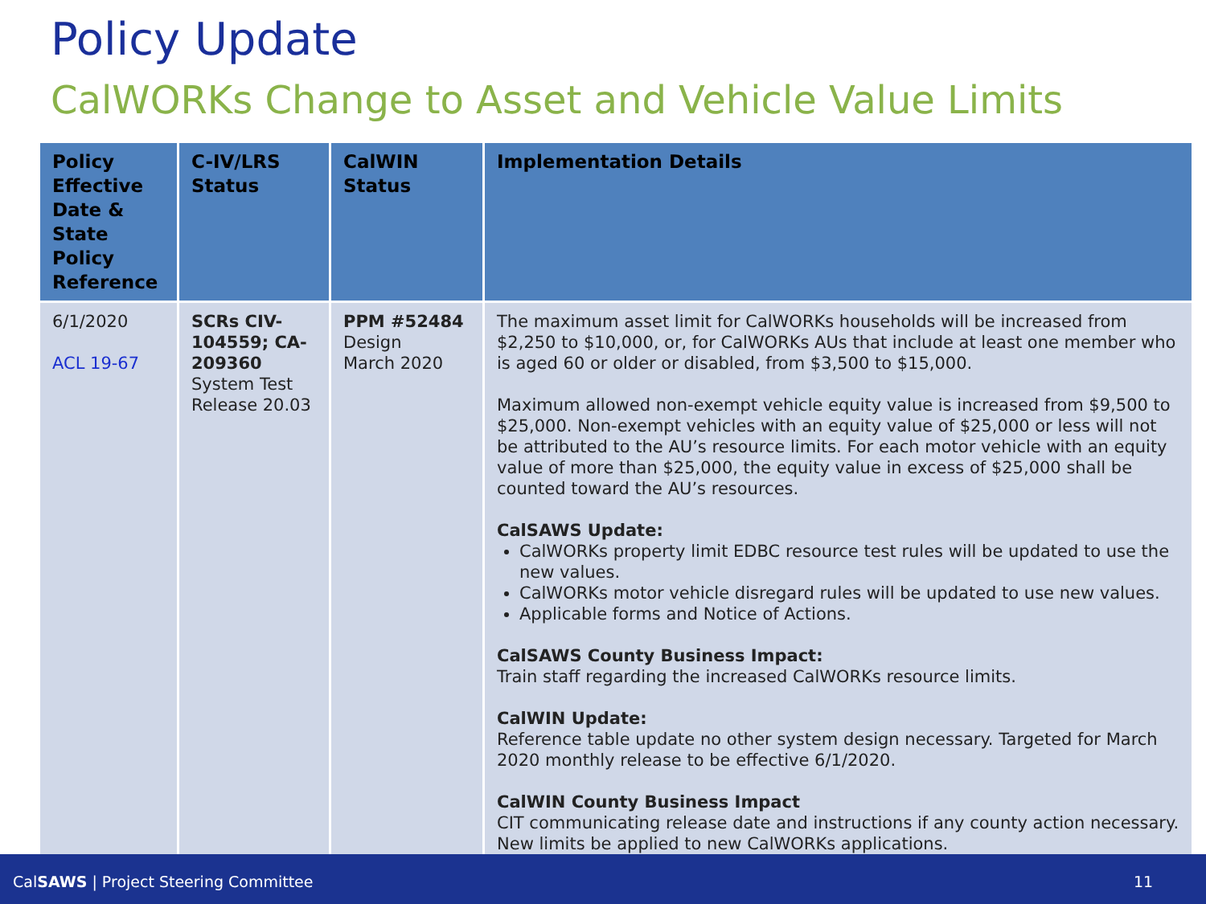Policy Update
CalWORKs Change to Asset and Vehicle Value Limits
| Policy Effective Date & State Policy Reference | C-IV/LRS Status | CalWIN Status | Implementation Details |
| --- | --- | --- | --- |
| 6/1/2020 ACL 19-67 | SCRs CIV-104559; CA-209360 System Test Release 20.03 | PPM #52484 Design March 2020 | The maximum asset limit for CalWORKs households will be increased from $2,250 to $10,000, or, for CalWORKs AUs that include at least one member who is aged 60 or older or disabled, from $3,500 to $15,000. Maximum allowed non-exempt vehicle equity value is increased from $9,500 to $25,000. Non-exempt vehicles with an equity value of $25,000 or less will not be attributed to the AU’s resource limits. For each motor vehicle with an equity value of more than $25,000, the equity value in excess of $25,000 shall be counted toward the AU’s resources. CalSAWS Update: CalWORKs property limit EDBC resource test rules will be updated to use the new values. CalWORKs motor vehicle disregard rules will be updated to use new values. Applicable forms and Notice of Actions. CalSAWS County Business Impact: Train staff regarding the increased CalWORKs resource limits. CalWIN Update: Reference table update no other system design necessary. Targeted for March 2020 monthly release to be effective 6/1/2020. CalWIN County Business Impact CIT communicating release date and instructions if any county action necessary. New limits be applied to new CalWORKs applications. |
CalSAWS | Project Steering Committee 11